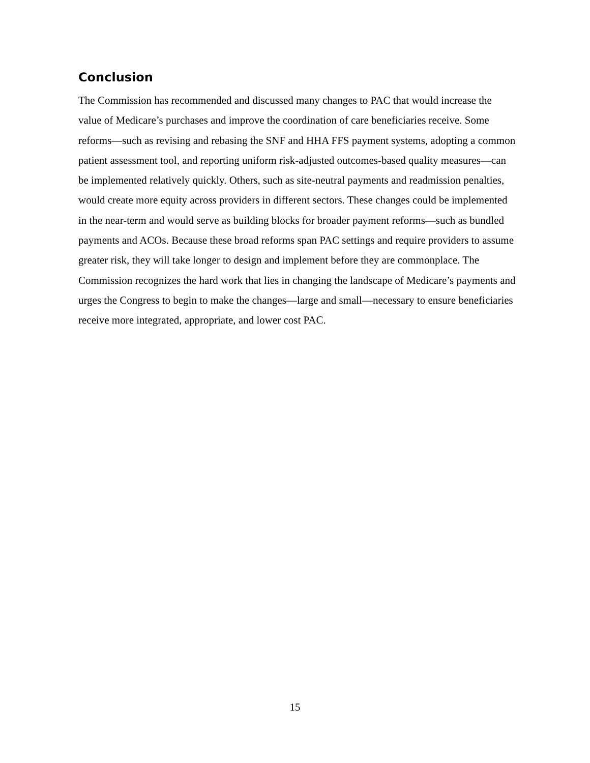Conclusion
The Commission has recommended and discussed many changes to PAC that would increase the value of Medicare’s purchases and improve the coordination of care beneficiaries receive. Some reforms—such as revising and rebasing the SNF and HHA FFS payment systems, adopting a common patient assessment tool, and reporting uniform risk-adjusted outcomes-based quality measures—can be implemented relatively quickly. Others, such as site-neutral payments and readmission penalties, would create more equity across providers in different sectors. These changes could be implemented in the near-term and would serve as building blocks for broader payment reforms—such as bundled payments and ACOs. Because these broad reforms span PAC settings and require providers to assume greater risk, they will take longer to design and implement before they are commonplace. The Commission recognizes the hard work that lies in changing the landscape of Medicare’s payments and urges the Congress to begin to make the changes—large and small—necessary to ensure beneficiaries receive more integrated, appropriate, and lower cost PAC.
15